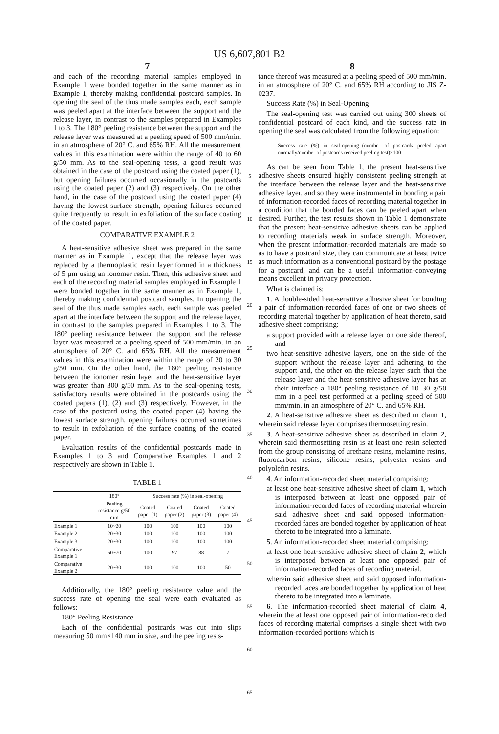US 6,607,801 B2
7
and each of the recording material samples employed in Example 1 were bonded together in the same manner as in Example 1, thereby making confidential postcard samples. In opening the seal of the thus made samples each, each sample was peeled apart at the interface between the support and the release layer, in contrast to the samples prepared in Examples 1 to 3. The 180° peeling resistance between the support and the release layer was measured at a peeling speed of 500 mm/min. in an atmosphere of 20° C. and 65% RH. All the measurement values in this examination were within the range of 40 to 60 g/50 mm. As to the seal-opening tests, a good result was obtained in the case of the postcard using the coated paper (1), but opening failures occurred occasionally in the postcards using the coated paper (2) and (3) respectively. On the other hand, in the case of the postcard using the coated paper (4) having the lowest surface strength, opening failures occurred quite frequently to result in exfoliation of the surface coating of the coated paper.
COMPARATIVE EXAMPLE 2
A heat-sensitive adhesive sheet was prepared in the same manner as in Example 1, except that the release layer was replaced by a thermoplastic resin layer formed in a thickness of 5 μm using an ionomer resin. Then, this adhesive sheet and each of the recording material samples employed in Example 1 were bonded together in the same manner as in Example 1, thereby making confidential postcard samples. In opening the seal of the thus made samples each, each sample was peeled apart at the interface between the support and the release layer, in contrast to the samples prepared in Examples 1 to 3. The 180° peeling resistance between the support and the release layer was measured at a peeling speed of 500 mm/min. in an atmosphere of 20° C. and 65% RH. All the measurement values in this examination were within the range of 20 to 30 g/50 mm. On the other hand, the 180° peeling resistance between the ionomer resin layer and the heat-sensitive layer was greater than 300 g/50 mm. As to the seal-opening tests, satisfactory results were obtained in the postcards using the coated papers (1), (2) and (3) respectively. However, in the case of the postcard using the coated paper (4) having the lowest surface strength, opening failures occurred sometimes to result in exfoliation of the surface coating of the coated paper.
Evaluation results of the confidential postcards made in Examples 1 to 3 and Comparative Examples 1 and 2 respectively are shown in Table 1.
TABLE 1
| | 180° | Success rate (%) in seal-opening | | | |
| --- | --- | --- | --- | --- | --- |
| | Peeling resistance g/50 mm | Coated paper (1) | Coated paper (2) | Coated paper (3) | Coated paper (4) |
| Example 1 | 10~20 | 100 | 100 | 100 | 100 |
| Example 2 | 20~30 | 100 | 100 | 100 | 100 |
| Example 3 | 20~30 | 100 | 100 | 100 | 100 |
| Comparative Example 1 | 50~70 | 100 | 97 | 88 | 7 |
| Comparative Example 2 | 20~30 | 100 | 100 | 100 | 50 |
Additionally, the 180° peeling resistance value and the success rate of opening the seal were each evaluated as follows:
180° Peeling Resistance
Each of the confidential postcards was cut into slips measuring 50 mm×140 mm in size, and the peeling resis-
5
10
15
20
25
30
35
40
45
50
55
60
65
8
tance thereof was measured at a peeling speed of 500 mm/min. in an atmosphere of 20° C. and 65% RH according to JIS Z-0237.
Success Rate (%) in Seal-Opening
The seal-opening test was carried out using 300 sheets of confidential postcard of each kind, and the success rate in opening the seal was calculated from the following equation:
Success rate (%) in seal-opening=(number of postcards peeled apart normally/number of postcards received peeling test)×100
As can be seen from Table 1, the present heat-sensitive adhesive sheets ensured highly consistent peeling strength at the interface between the release layer and the heat-sensitive adhesive layer, and so they were instrumental in bonding a pair of information-recorded faces of recording material together in a condition that the bonded faces can be peeled apart when desired. Further, the test results shown in Table 1 demonstrate that the present heat-sensitive adhesive sheets can be applied to recording materials weak in surface strength. Moreover, when the present information-recorded materials are made so as to have a postcard size, they can communicate at least twice as much information as a conventional postcard by the postage for a postcard, and can be a useful information-conveying means excellent in privacy protection.
What is claimed is:
1. A double-sided heat-sensitive adhesive sheet for bonding a pair of information-recorded faces of one or two sheets of recording material together by application of heat thereto, said adhesive sheet comprising:
a support provided with a release layer on one side thereof, and
two heat-sensitive adhesive layers, one on the side of the support without the release layer and adhering to the support and, the other on the release layer such that the release layer and the heat-sensitive adhesive layer has at their interface a 180° peeling resistance of 10–30 g/50 mm in a peel test performed at a peeling speed of 500 mm/min. in an atmosphere of 20° C. and 65% RH.
2. A heat-sensitive adhesive sheet as described in claim 1, wherein said release layer comprises thermosetting resin.
3. A heat-sensitive adhesive sheet as described in claim 2, wherein said thermosetting resin is at least one resin selected from the group consisting of urethane resins, melamine resins, fluorocarbon resins, silicone resins, polyester resins and polyolefin resins.
4. An information-recorded sheet material comprising:
at least one heat-sensitive adhesive sheet of claim 1, which is interposed between at least one opposed pair of information-recorded faces of recording material wherein said adhesive sheet and said opposed information-recorded faces are bonded together by application of heat thereto to be integrated into a laminate.
5. An information-recorded sheet material comprising:
at least one heat-sensitive adhesive sheet of claim 2, which is interposed between at least one opposed pair of information-recorded faces of recording material,
wherein said adhesive sheet and said opposed information-recorded faces are bonded together by application of heat thereto to be integrated into a laminate.
6. The information-recorded sheet material of claim 4, wherein the at least one opposed pair of information-recorded faces of recording material comprises a single sheet with two information-recorded portions which is